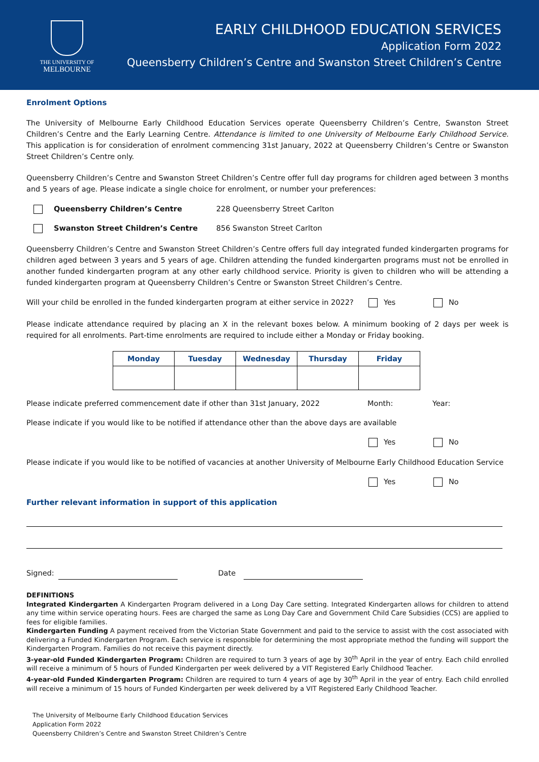THE UNIVERSITY OF
MELBOURNE
EARLY CHILDHOOD EDUCATION SERVICES
Application Form 2022
Queensberry Children’s Centre and Swanston Street Children’s Centre
Enrolment Options
The University of Melbourne Early Childhood Education Services operate Queensberry Children’s Centre, Swanston Street Children’s Centre and the Early Learning Centre. Attendance is limited to one University of Melbourne Early Childhood Service. This application is for consideration of enrolment commencing 31st January, 2022 at Queensberry Children’s Centre or Swanston Street Children’s Centre only.
Queensberry Children’s Centre and Swanston Street Children’s Centre offer full day programs for children aged between 3 months and 5 years of age. Please indicate a single choice for enrolment, or number your preferences:
Queensberry Children’s Centre 228 Queensberry Street Carlton
Swanston Street Children’s Centre 856 Swanston Street Carlton
Queensberry Children’s Centre and Swanston Street Children’s Centre offers full day integrated funded kindergarten programs for children aged between 3 years and 5 years of age. Children attending the funded kindergarten programs must not be enrolled in another funded kindergarten program at any other early childhood service. Priority is given to children who will be attending a funded kindergarten program at Queensberry Children’s Centre or Swanston Street Children’s Centre.
Will your child be enrolled in the funded kindergarten program at either service in 2022? Yes No
Please indicate attendance required by placing an X in the relevant boxes below. A minimum booking of 2 days per week is required for all enrolments. Part-time enrolments are required to include either a Monday or Friday booking.
| Monday | Tuesday | Wednesday | Thursday | Friday |
| --- | --- | --- | --- | --- |
Please indicate preferred commencement date if other than 31st January, 2022 Month: Year:
Please indicate if you would like to be notified if attendance other than the above days are available
Yes No
Please indicate if you would like to be notified of vacancies at another University of Melbourne Early Childhood Education Service
Yes No
Further relevant information in support of this application
Signed: Date
DEFINITIONS
Integrated Kindergarten A Kindergarten Program delivered in a Long Day Care setting. Integrated Kindergarten allows for children to attend any time within service operating hours. Fees are charged the same as Long Day Care and Government Child Care Subsidies (CCS) are applied to fees for eligible families.
Kindergarten Funding A payment received from the Victorian State Government and paid to the service to assist with the cost associated with delivering a Funded Kindergarten Program. Each service is responsible for determining the most appropriate method the funding will support the Kindergarten Program. Families do not receive this payment directly.
3-year-old Funded Kindergarten Program: Children are required to turn 3 years of age by 30<sup>th</sup> April in the year of entry. Each child enrolled will receive a minimum of 5 hours of Funded Kindergarten per week delivered by a VIT Registered Early Childhood Teacher.
4-year-old Funded Kindergarten Program: Children are required to turn 4 years of age by 30<sup>th</sup> April in the year of entry. Each child enrolled will receive a minimum of 15 hours of Funded Kindergarten per week delivered by a VIT Registered Early Childhood Teacher.
The University of Melbourne Early Childhood Education Services
Application Form 2022
Queensberry Children’s Centre and Swanston Street Children’s Centre